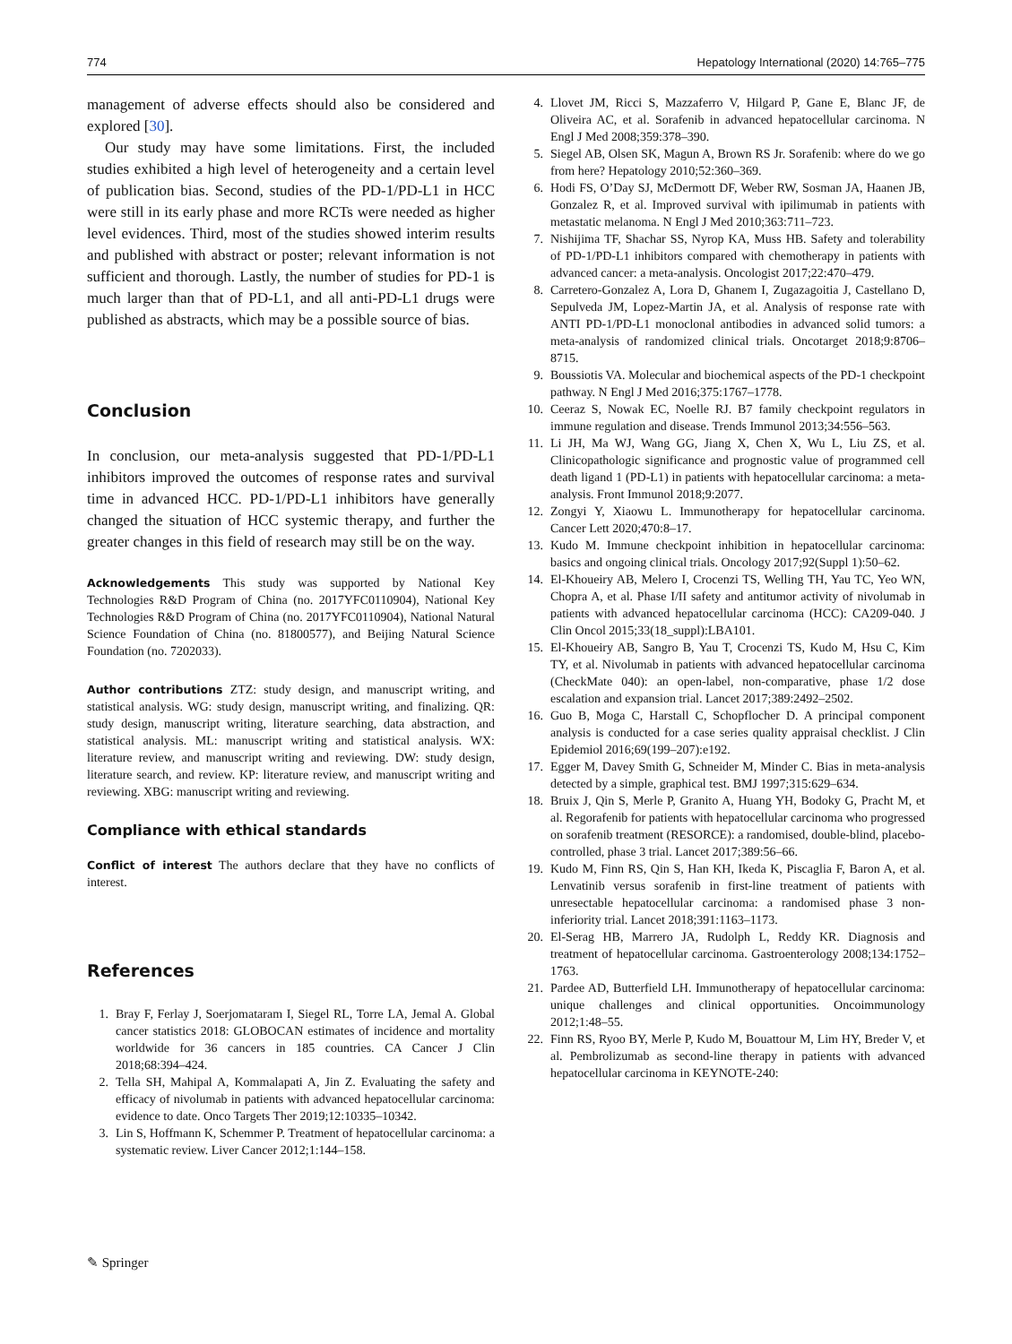774 Hepatology International (2020) 14:765–775
management of adverse effects should also be considered and explored [30].
Our study may have some limitations. First, the included studies exhibited a high level of heterogeneity and a certain level of publication bias. Second, studies of the PD-1/PD-L1 in HCC were still in its early phase and more RCTs were needed as higher level evidences. Third, most of the studies showed interim results and published with abstract or poster; relevant information is not sufficient and thorough. Lastly, the number of studies for PD-1 is much larger than that of PD-L1, and all anti-PD-L1 drugs were published as abstracts, which may be a possible source of bias.
Conclusion
In conclusion, our meta-analysis suggested that PD-1/PD-L1 inhibitors improved the outcomes of response rates and survival time in advanced HCC. PD-1/PD-L1 inhibitors have generally changed the situation of HCC systemic therapy, and further the greater changes in this field of research may still be on the way.
Acknowledgements This study was supported by National Key Technologies R&D Program of China (no. 2017YFC0110904), National Key Technologies R&D Program of China (no. 2017YFC0110904), National Natural Science Foundation of China (no. 81800577), and Beijing Natural Science Foundation (no. 7202033).
Author contributions ZTZ: study design, and manuscript writing, and statistical analysis. WG: study design, manuscript writing, and finalizing. QR: study design, manuscript writing, literature searching, data abstraction, and statistical analysis. ML: manuscript writing and statistical analysis. WX: literature review, and manuscript writing and reviewing. DW: study design, literature search, and review. KP: literature review, and manuscript writing and reviewing. XBG: manuscript writing and reviewing.
Compliance with ethical standards
Conflict of interest The authors declare that they have no conflicts of interest.
References
1. Bray F, Ferlay J, Soerjomataram I, Siegel RL, Torre LA, Jemal A. Global cancer statistics 2018: GLOBOCAN estimates of incidence and mortality worldwide for 36 cancers in 185 countries. CA Cancer J Clin 2018;68:394–424.
2. Tella SH, Mahipal A, Kommalapati A, Jin Z. Evaluating the safety and efficacy of nivolumab in patients with advanced hepatocellular carcinoma: evidence to date. Onco Targets Ther 2019;12:10335–10342.
3. Lin S, Hoffmann K, Schemmer P. Treatment of hepatocellular carcinoma: a systematic review. Liver Cancer 2012;1:144–158.
4. Llovet JM, Ricci S, Mazzaferro V, Hilgard P, Gane E, Blanc JF, de Oliveira AC, et al. Sorafenib in advanced hepatocellular carcinoma. N Engl J Med 2008;359:378–390.
5. Siegel AB, Olsen SK, Magun A, Brown RS Jr. Sorafenib: where do we go from here? Hepatology 2010;52:360–369.
6. Hodi FS, O’Day SJ, McDermott DF, Weber RW, Sosman JA, Haanen JB, Gonzalez R, et al. Improved survival with ipilimumab in patients with metastatic melanoma. N Engl J Med 2010;363:711–723.
7. Nishijima TF, Shachar SS, Nyrop KA, Muss HB. Safety and tolerability of PD-1/PD-L1 inhibitors compared with chemotherapy in patients with advanced cancer: a meta-analysis. Oncologist 2017;22:470–479.
8. Carretero-Gonzalez A, Lora D, Ghanem I, Zugazagoitia J, Castellano D, Sepulveda JM, Lopez-Martin JA, et al. Analysis of response rate with ANTI PD-1/PD-L1 monoclonal antibodies in advanced solid tumors: a meta-analysis of randomized clinical trials. Oncotarget 2018;9:8706–8715.
9. Boussiotis VA. Molecular and biochemical aspects of the PD-1 checkpoint pathway. N Engl J Med 2016;375:1767–1778.
10. Ceeraz S, Nowak EC, Noelle RJ. B7 family checkpoint regulators in immune regulation and disease. Trends Immunol 2013;34:556–563.
11. Li JH, Ma WJ, Wang GG, Jiang X, Chen X, Wu L, Liu ZS, et al. Clinicopathologic significance and prognostic value of programmed cell death ligand 1 (PD-L1) in patients with hepatocellular carcinoma: a meta-analysis. Front Immunol 2018;9:2077.
12. Zongyi Y, Xiaowu L. Immunotherapy for hepatocellular carcinoma. Cancer Lett 2020;470:8–17.
13. Kudo M. Immune checkpoint inhibition in hepatocellular carcinoma: basics and ongoing clinical trials. Oncology 2017;92(Suppl 1):50–62.
14. El-Khoueiry AB, Melero I, Crocenzi TS, Welling TH, Yau TC, Yeo WN, Chopra A, et al. Phase I/II safety and antitumor activity of nivolumab in patients with advanced hepatocellular carcinoma (HCC): CA209-040. J Clin Oncol 2015;33(18_suppl):LBA101.
15. El-Khoueiry AB, Sangro B, Yau T, Crocenzi TS, Kudo M, Hsu C, Kim TY, et al. Nivolumab in patients with advanced hepatocellular carcinoma (CheckMate 040): an open-label, non-comparative, phase 1/2 dose escalation and expansion trial. Lancet 2017;389:2492–2502.
16. Guo B, Moga C, Harstall C, Schopflocher D. A principal component analysis is conducted for a case series quality appraisal checklist. J Clin Epidemiol 2016;69(199–207):e192.
17. Egger M, Davey Smith G, Schneider M, Minder C. Bias in meta-analysis detected by a simple, graphical test. BMJ 1997;315:629–634.
18. Bruix J, Qin S, Merle P, Granito A, Huang YH, Bodoky G, Pracht M, et al. Regorafenib for patients with hepatocellular carcinoma who progressed on sorafenib treatment (RESORCE): a randomised, double-blind, placebo-controlled, phase 3 trial. Lancet 2017;389:56–66.
19. Kudo M, Finn RS, Qin S, Han KH, Ikeda K, Piscaglia F, Baron A, et al. Lenvatinib versus sorafenib in first-line treatment of patients with unresectable hepatocellular carcinoma: a randomised phase 3 non-inferiority trial. Lancet 2018;391:1163–1173.
20. El-Serag HB, Marrero JA, Rudolph L, Reddy KR. Diagnosis and treatment of hepatocellular carcinoma. Gastroenterology 2008;134:1752–1763.
21. Pardee AD, Butterfield LH. Immunotherapy of hepatocellular carcinoma: unique challenges and clinical opportunities. Oncoimmunology 2012;1:48–55.
22. Finn RS, Ryoo BY, Merle P, Kudo M, Bouattour M, Lim HY, Breder V, et al. Pembrolizumab as second-line therapy in patients with advanced hepatocellular carcinoma in KEYNOTE-240:
✎ Springer